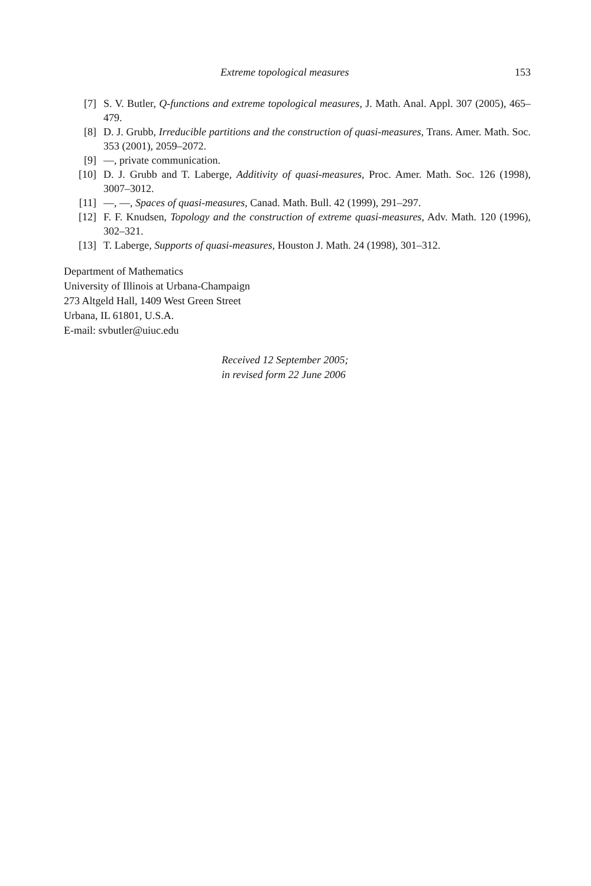Extreme topological measures 153
[7] S. V. Butler, Q-functions and extreme topological measures, J. Math. Anal. Appl. 307 (2005), 465–479.
[8] D. J. Grubb, Irreducible partitions and the construction of quasi-measures, Trans. Amer. Math. Soc. 353 (2001), 2059–2072.
[9] —, private communication.
[10] D. J. Grubb and T. Laberge, Additivity of quasi-measures, Proc. Amer. Math. Soc. 126 (1998), 3007–3012.
[11] —, —, Spaces of quasi-measures, Canad. Math. Bull. 42 (1999), 291–297.
[12] F. F. Knudsen, Topology and the construction of extreme quasi-measures, Adv. Math. 120 (1996), 302–321.
[13] T. Laberge, Supports of quasi-measures, Houston J. Math. 24 (1998), 301–312.
Department of Mathematics
University of Illinois at Urbana-Champaign
273 Altgeld Hall, 1409 West Green Street
Urbana, IL 61801, U.S.A.
E-mail: svbutler@uiuc.edu
Received 12 September 2005;
in revised form 22 June 2006